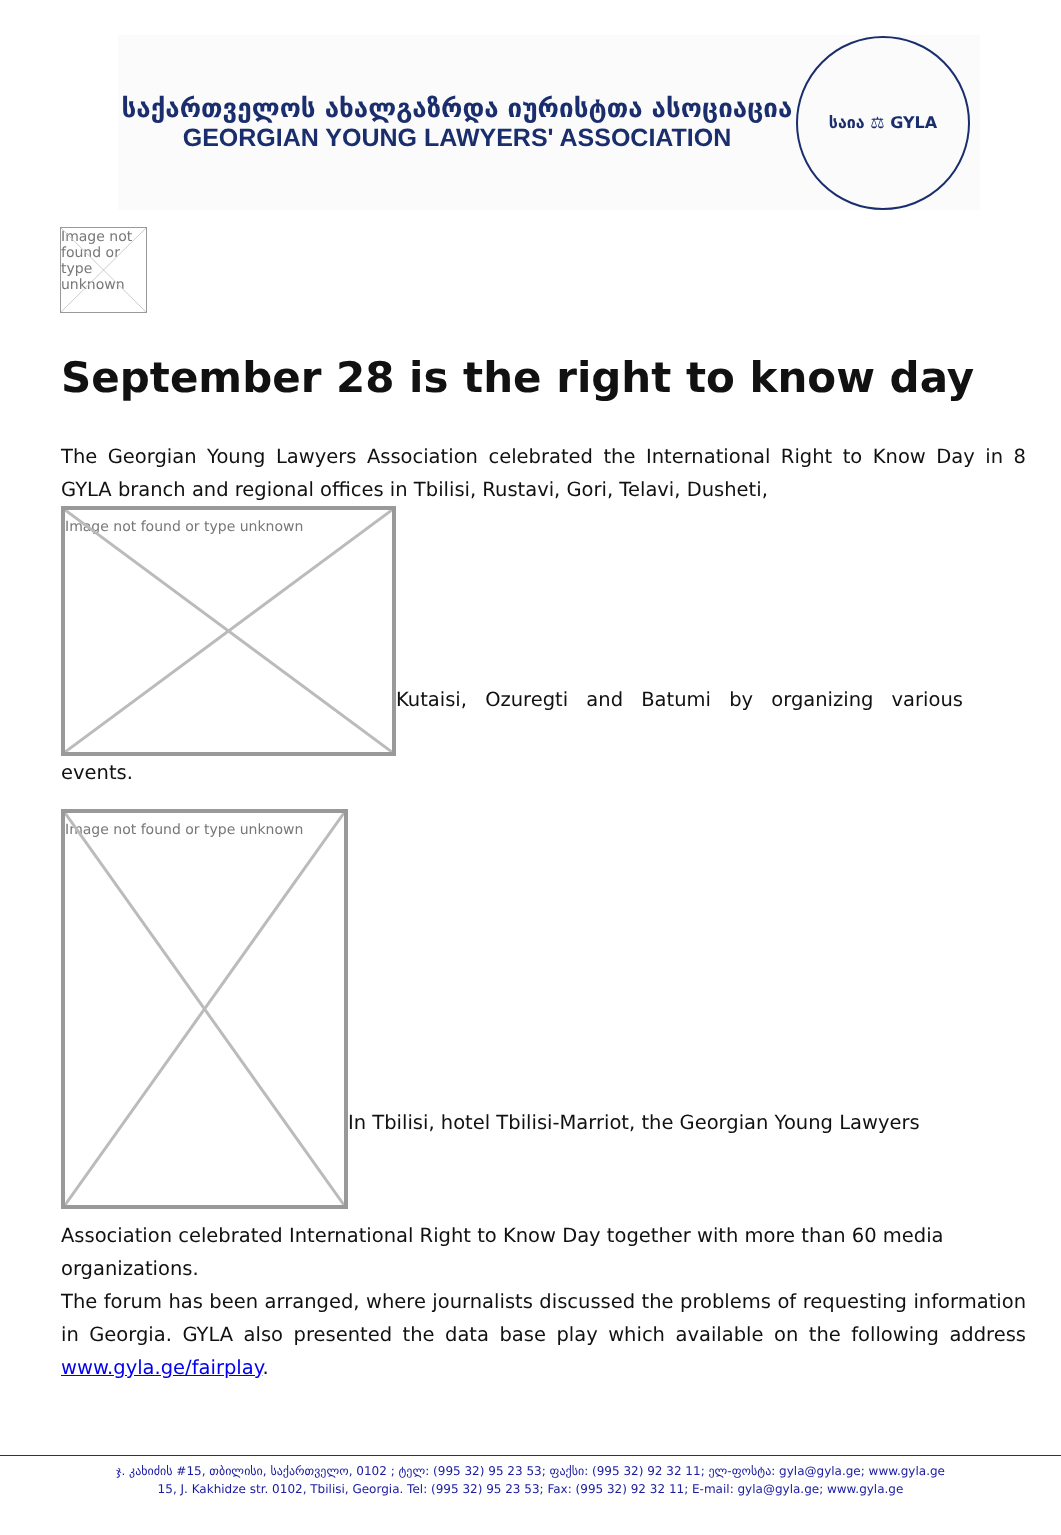საქართველოს ახალგაზრდა იურისტთა ასოციაცია
GEORGIAN YOUNG LAWYERS' ASSOCIATION
საია ⚖ GYLA
Image not found or type unknown
September 28 is the right to know day
The Georgian Young Lawyers Association celebrated the International Right to Know Day in 8 GYLA branch and regional offices in Tbilisi, Rustavi, Gori, Telavi, Dusheti,
Image not found or type unknown
Kutaisi, Ozuregti and Batumi by organizing various
events.
Image not found or type unknown
In Tbilisi, hotel Tbilisi-Marriot, the Georgian Young Lawyers
Association celebrated International Right to Know Day together with more than 60 media organizations.
The forum has been arranged, where journalists discussed the problems of requesting information in Georgia. GYLA also presented the data base play which available on the following address www.gyla.ge/fairplay.
ჯ. კახიძის #15, თბილისი, საქართველო, 0102 ; ტელ: (995 32) 95 23 53; ფაქსი: (995 32) 92 32 11; ელ-ფოსტა: gyla@gyla.ge; www.gyla.ge
15, J. Kakhidze str. 0102, Tbilisi, Georgia. Tel: (995 32) 95 23 53; Fax: (995 32) 92 32 11; E-mail: gyla@gyla.ge; www.gyla.ge